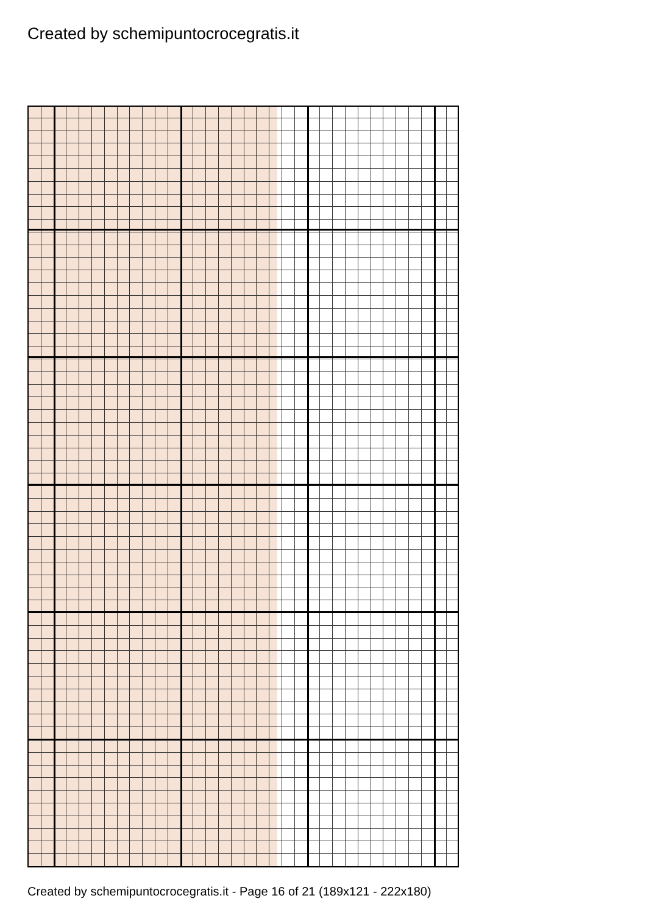Created by schemipuntocrocegratis.it
Created by schemipuntocrocegratis.it - Page 16 of 21 (189x121 - 222x180)